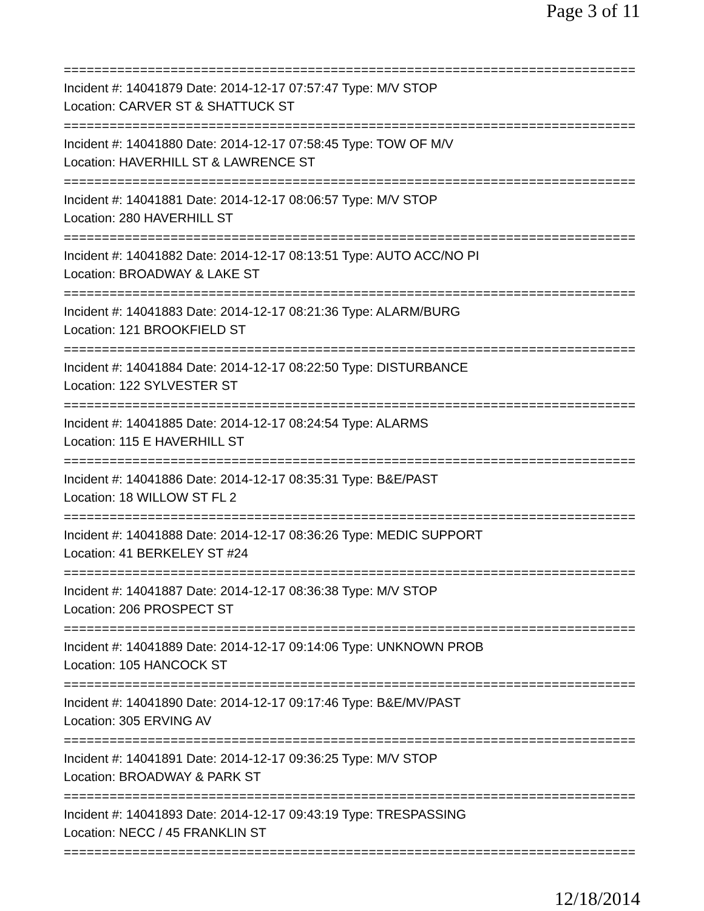Page 3 of 11
===========================================================================
Incident #: 14041879 Date: 2014-12-17 07:57:47 Type: M/V STOP
Location: CARVER ST & SHATTUCK ST
===========================================================================
Incident #: 14041880 Date: 2014-12-17 07:58:45 Type: TOW OF M/V
Location: HAVERHILL ST & LAWRENCE ST
===========================================================================
Incident #: 14041881 Date: 2014-12-17 08:06:57 Type: M/V STOP
Location: 280 HAVERHILL ST
===========================================================================
Incident #: 14041882 Date: 2014-12-17 08:13:51 Type: AUTO ACC/NO PI
Location: BROADWAY & LAKE ST
===========================================================================
Incident #: 14041883 Date: 2014-12-17 08:21:36 Type: ALARM/BURG
Location: 121 BROOKFIELD ST
===========================================================================
Incident #: 14041884 Date: 2014-12-17 08:22:50 Type: DISTURBANCE
Location: 122 SYLVESTER ST
===========================================================================
Incident #: 14041885 Date: 2014-12-17 08:24:54 Type: ALARMS
Location: 115 E HAVERHILL ST
===========================================================================
Incident #: 14041886 Date: 2014-12-17 08:35:31 Type: B&E/PAST
Location: 18 WILLOW ST FL 2
===========================================================================
Incident #: 14041888 Date: 2014-12-17 08:36:26 Type: MEDIC SUPPORT
Location: 41 BERKELEY ST #24
===========================================================================
Incident #: 14041887 Date: 2014-12-17 08:36:38 Type: M/V STOP
Location: 206 PROSPECT ST
===========================================================================
Incident #: 14041889 Date: 2014-12-17 09:14:06 Type: UNKNOWN PROB
Location: 105 HANCOCK ST
===========================================================================
Incident #: 14041890 Date: 2014-12-17 09:17:46 Type: B&E/MV/PAST
Location: 305 ERVING AV
===========================================================================
Incident #: 14041891 Date: 2014-12-17 09:36:25 Type: M/V STOP
Location: BROADWAY & PARK ST
===========================================================================
Incident #: 14041893 Date: 2014-12-17 09:43:19 Type: TRESPASSING
Location: NECC / 45 FRANKLIN ST
===========================================================================
12/18/2014